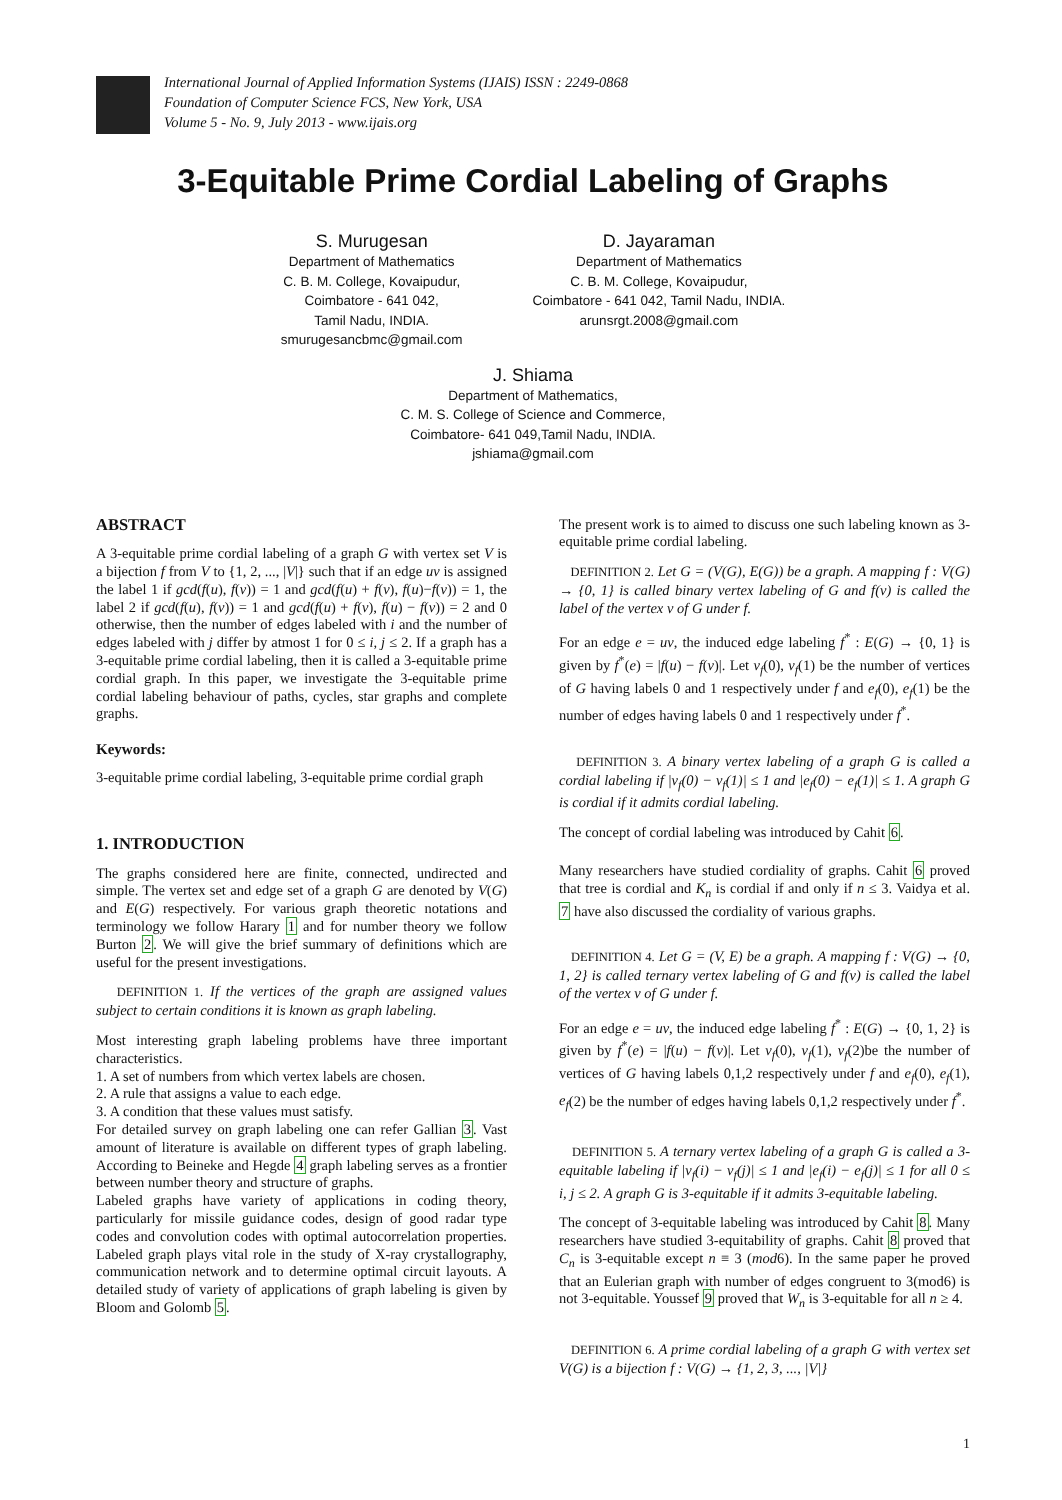International Journal of Applied Information Systems (IJAIS) ISSN : 2249-0868
Foundation of Computer Science FCS, New York, USA
Volume 5 - No. 9, July 2013 - www.ijais.org
3-Equitable Prime Cordial Labeling of Graphs
S. Murugesan
Department of Mathematics
C. B. M. College, Kovaipudur,
Coimbatore - 641 042,
Tamil Nadu, INDIA.
smurugesancbmc@gmail.com
D. Jayaraman
Department of Mathematics
C. B. M. College, Kovaipudur,
Coimbatore - 641 042, Tamil Nadu, INDIA.
arunsrgt.2008@gmail.com
J. Shiama
Department of Mathematics,
C. M. S. College of Science and Commerce,
Coimbatore- 641 049,Tamil Nadu, INDIA.
jshiama@gmail.com
ABSTRACT
A 3-equitable prime cordial labeling of a graph G with vertex set V is a bijection f from V to {1, 2, ..., |V|} such that if an edge uv is assigned the label 1 if gcd(f(u), f(v)) = 1 and gcd(f(u) + f(v), f(u)−f(v)) = 1, the label 2 if gcd(f(u), f(v)) = 1 and gcd(f(u) + f(v), f(u) − f(v)) = 2 and 0 otherwise, then the number of edges labeled with i and the number of edges labeled with j differ by atmost 1 for 0 ≤ i, j ≤ 2. If a graph has a 3-equitable prime cordial labeling, then it is called a 3-equitable prime cordial graph. In this paper, we investigate the 3-equitable prime cordial labeling behaviour of paths, cycles, star graphs and complete graphs.
Keywords:
3-equitable prime cordial labeling, 3-equitable prime cordial graph
1. INTRODUCTION
The graphs considered here are finite, connected, undirected and simple. The vertex set and edge set of a graph G are denoted by V(G) and E(G) respectively. For various graph theoretic notations and terminology we follow Harary 1 and for number theory we follow Burton 2. We will give the brief summary of definitions which are useful for the present investigations.
DEFINITION 1. If the vertices of the graph are assigned values subject to certain conditions it is known as graph labeling.
Most interesting graph labeling problems have three important characteristics.
1. A set of numbers from which vertex labels are chosen.
2. A rule that assigns a value to each edge.
3. A condition that these values must satisfy.
For detailed survey on graph labeling one can refer Gallian 3. Vast amount of literature is available on different types of graph labeling. According to Beineke and Hegde 4 graph labeling serves as a frontier between number theory and structure of graphs.
Labeled graphs have variety of applications in coding theory, particularly for missile guidance codes, design of good radar type codes and convolution codes with optimal autocorrelation properties. Labeled graph plays vital role in the study of X-ray crystallography, communication network and to determine optimal circuit layouts. A detailed study of variety of applications of graph labeling is given by Bloom and Golomb 5.
The present work is to aimed to discuss one such labeling known as 3-equitable prime cordial labeling.
DEFINITION 2. Let G = (V(G), E(G)) be a graph. A mapping f : V(G) → {0, 1} is called binary vertex labeling of G and f(v) is called the label of the vertex v of G under f.
For an edge e = uv, the induced edge labeling f<sup>*</sup> : E(G) → {0, 1} is given by f<sup>*</sup>(e) = |f(u) − f(v)|. Let v<sub>f</sub>(0), v<sub>f</sub>(1) be the number of vertices of G having labels 0 and 1 respectively under f and e<sub>f</sub>(0), e<sub>f</sub>(1) be the number of edges having labels 0 and 1 respectively under f<sup>*</sup>.
DEFINITION 3. A binary vertex labeling of a graph G is called a cordial labeling if |v<sub>f</sub>(0) − v<sub>f</sub>(1)| ≤ 1 and |e<sub>f</sub>(0) − e<sub>f</sub>(1)| ≤ 1. A graph G is cordial if it admits cordial labeling.
The concept of cordial labeling was introduced by Cahit 6.
Many researchers have studied cordiality of graphs. Cahit 6 proved that tree is cordial and K<sub>n</sub> is cordial if and only if n ≤ 3. Vaidya et al. 7 have also discussed the cordiality of various graphs.
DEFINITION 4. Let G = (V, E) be a graph. A mapping f : V(G) → {0, 1, 2} is called ternary vertex labeling of G and f(v) is called the label of the vertex v of G under f.
For an edge e = uv, the induced edge labeling f<sup>*</sup> : E(G) → {0, 1, 2} is given by f<sup>*</sup>(e) = |f(u) − f(v)|. Let v<sub>f</sub>(0), v<sub>f</sub>(1), v<sub>f</sub>(2)be the number of vertices of G having labels 0,1,2 respectively under f and e<sub>f</sub>(0), e<sub>f</sub>(1), e<sub>f</sub>(2) be the number of edges having labels 0,1,2 respectively under f<sup>*</sup>.
DEFINITION 5. A ternary vertex labeling of a graph G is called a 3-equitable labeling if |v<sub>f</sub>(i) − v<sub>f</sub>(j)| ≤ 1 and |e<sub>f</sub>(i) − e<sub>f</sub>(j)| ≤ 1 for all 0 ≤ i, j ≤ 2. A graph G is 3-equitable if it admits 3-equitable labeling.
The concept of 3-equitable labeling was introduced by Cahit 8. Many researchers have studied 3-equitability of graphs. Cahit 8 proved that C<sub>n</sub> is 3-equitable except n ≡ 3 (mod6). In the same paper he proved that an Eulerian graph with number of edges congruent to 3(mod6) is not 3-equitable. Youssef 9 proved that W<sub>n</sub> is 3-equitable for all n ≥ 4.
DEFINITION 6. A prime cordial labeling of a graph G with vertex set V(G) is a bijection f : V(G) → {1, 2, 3, ..., |V|}
1